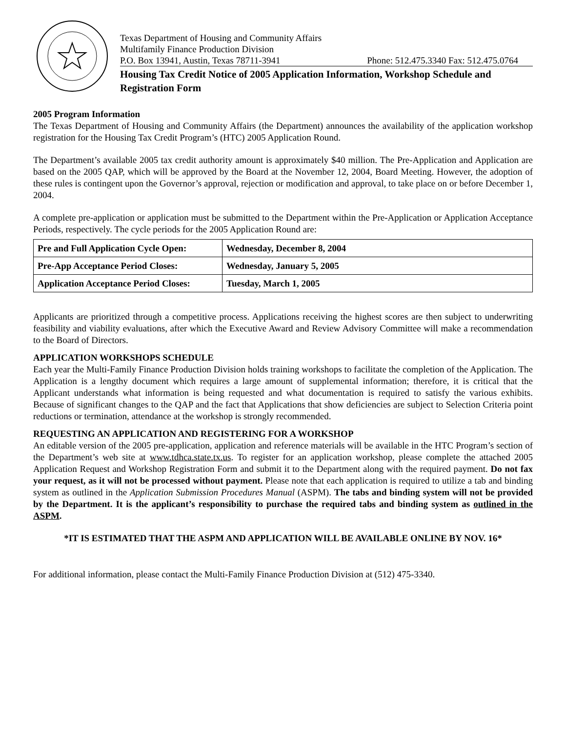Texas Department of Housing and Community Affairs
Multifamily Finance Production Division
P.O. Box 13941, Austin, Texas 78711-3941 Phone: 512.475.3340 Fax: 512.475.0764
Housing Tax Credit Notice of 2005 Application Information, Workshop Schedule and Registration Form
2005 Program Information
The Texas Department of Housing and Community Affairs (the Department) announces the availability of the application workshop registration for the Housing Tax Credit Program’s (HTC) 2005 Application Round.
The Department’s available 2005 tax credit authority amount is approximately $40 million. The Pre-Application and Application are based on the 2005 QAP, which will be approved by the Board at the November 12, 2004, Board Meeting. However, the adoption of these rules is contingent upon the Governor’s approval, rejection or modification and approval, to take place on or before December 1, 2004.
A complete pre-application or application must be submitted to the Department within the Pre-Application or Application Acceptance Periods, respectively. The cycle periods for the 2005 Application Round are:
| Pre and Full Application Cycle Open: | Wednesday, December 8, 2004 |
| Pre-App Acceptance Period Closes: | Wednesday, January 5, 2005 |
| Application Acceptance Period Closes: | Tuesday, March 1, 2005 |
Applicants are prioritized through a competitive process. Applications receiving the highest scores are then subject to underwriting feasibility and viability evaluations, after which the Executive Award and Review Advisory Committee will make a recommendation to the Board of Directors.
APPLICATION WORKSHOPS SCHEDULE
Each year the Multi-Family Finance Production Division holds training workshops to facilitate the completion of the Application. The Application is a lengthy document which requires a large amount of supplemental information; therefore, it is critical that the Applicant understands what information is being requested and what documentation is required to satisfy the various exhibits. Because of significant changes to the QAP and the fact that Applications that show deficiencies are subject to Selection Criteria point reductions or termination, attendance at the workshop is strongly recommended.
REQUESTING AN APPLICATION AND REGISTERING FOR A WORKSHOP
An editable version of the 2005 pre-application, application and reference materials will be available in the HTC Program’s section of the Department’s web site at www.tdhca.state.tx.us. To register for an application workshop, please complete the attached 2005 Application Request and Workshop Registration Form and submit it to the Department along with the required payment. Do not fax your request, as it will not be processed without payment. Please note that each application is required to utilize a tab and binding system as outlined in the Application Submission Procedures Manual (ASPM). The tabs and binding system will not be provided by the Department. It is the applicant’s responsibility to purchase the required tabs and binding system as outlined in the ASPM.
*IT IS ESTIMATED THAT THE ASPM AND APPLICATION WILL BE AVAILABLE ONLINE BY NOV. 16*
For additional information, please contact the Multi-Family Finance Production Division at (512) 475-3340.